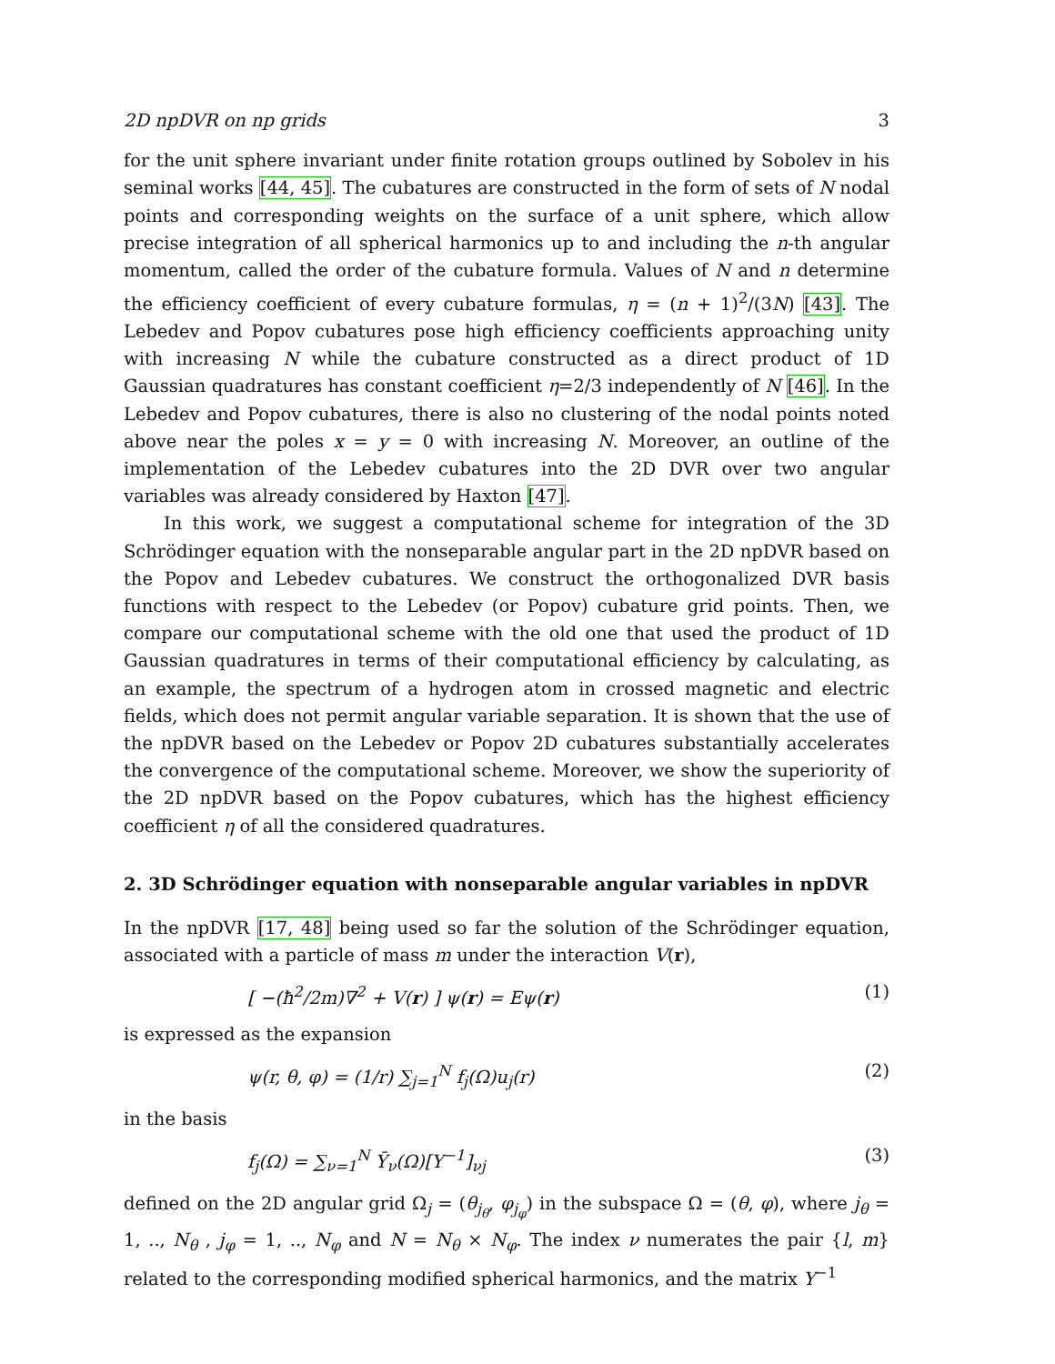2D npDVR on np grids 3
for the unit sphere invariant under finite rotation groups outlined by Sobolev in his seminal works [44, 45]. The cubatures are constructed in the form of sets of N nodal points and corresponding weights on the surface of a unit sphere, which allow precise integration of all spherical harmonics up to and including the n-th angular momentum, called the order of the cubature formula. Values of N and n determine the efficiency coefficient of every cubature formulas, η = (n + 1)<sup>2</sup>/(3N) [43]. The Lebedev and Popov cubatures pose high efficiency coefficients approaching unity with increasing N while the cubature constructed as a direct product of 1D Gaussian quadratures has constant coefficient η=2/3 independently of N [46]. In the Lebedev and Popov cubatures, there is also no clustering of the nodal points noted above near the poles x = y = 0 with increasing N. Moreover, an outline of the implementation of the Lebedev cubatures into the 2D DVR over two angular variables was already considered by Haxton [47].
In this work, we suggest a computational scheme for integration of the 3D Schrödinger equation with the nonseparable angular part in the 2D npDVR based on the Popov and Lebedev cubatures. We construct the orthogonalized DVR basis functions with respect to the Lebedev (or Popov) cubature grid points. Then, we compare our computational scheme with the old one that used the product of 1D Gaussian quadratures in terms of their computational efficiency by calculating, as an example, the spectrum of a hydrogen atom in crossed magnetic and electric fields, which does not permit angular variable separation. It is shown that the use of the npDVR based on the Lebedev or Popov 2D cubatures substantially accelerates the convergence of the computational scheme. Moreover, we show the superiority of the 2D npDVR based on the Popov cubatures, which has the highest efficiency coefficient η of all the considered quadratures.
2. 3D Schrödinger equation with nonseparable angular variables in npDVR
In the npDVR [17, 48] being used so far the solution of the Schrödinger equation, associated with a particle of mass m under the interaction V(r),
[ −(ħ<sup>2</sup>/2m)∇<sup>2</sup> + V(r) ] ψ(r) = Eψ(r) (1)
is expressed as the expansion
ψ(r, θ, φ) = (1/r) ∑<sub>j=1</sub><sup>N</sup> f<sub>j</sub>(Ω)u<sub>j</sub>(r) (2)
in the basis
f<sub>j</sub>(Ω) = ∑<sub>ν=1</sub><sup>N</sup> Ȳ<sub>ν</sub>(Ω)[Y<sup>−1</sup>]<sub>νj</sub> (3)
defined on the 2D angular grid Ω<sub>j</sub> = (θ<sub>j<sub>θ</sub></sub>, φ<sub>j<sub>φ</sub></sub>) in the subspace Ω = (θ, φ), where j<sub>θ</sub> = 1, .., N<sub>θ</sub> , j<sub>φ</sub> = 1, .., N<sub>φ</sub> and N = N<sub>θ</sub> × N<sub>φ</sub>. The index ν numerates the pair {l, m} related to the corresponding modified spherical harmonics, and the matrix Y<sup>−1</sup>